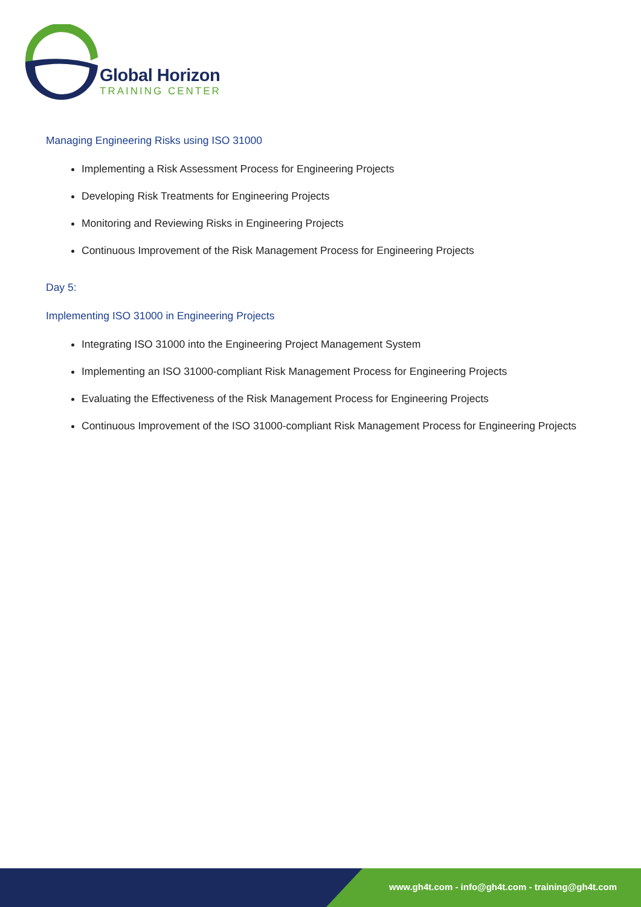Global Horizon
TRAINING CENTER
Managing Engineering Risks using ISO 31000
Implementing a Risk Assessment Process for Engineering Projects
Developing Risk Treatments for Engineering Projects
Monitoring and Reviewing Risks in Engineering Projects
Continuous Improvement of the Risk Management Process for Engineering Projects
Day 5:
Implementing ISO 31000 in Engineering Projects
Integrating ISO 31000 into the Engineering Project Management System
Implementing an ISO 31000-compliant Risk Management Process for Engineering Projects
Evaluating the Effectiveness of the Risk Management Process for Engineering Projects
Continuous Improvement of the ISO 31000-compliant Risk Management Process for Engineering Projects
www.gh4t.com - info@gh4t.com - training@gh4t.com